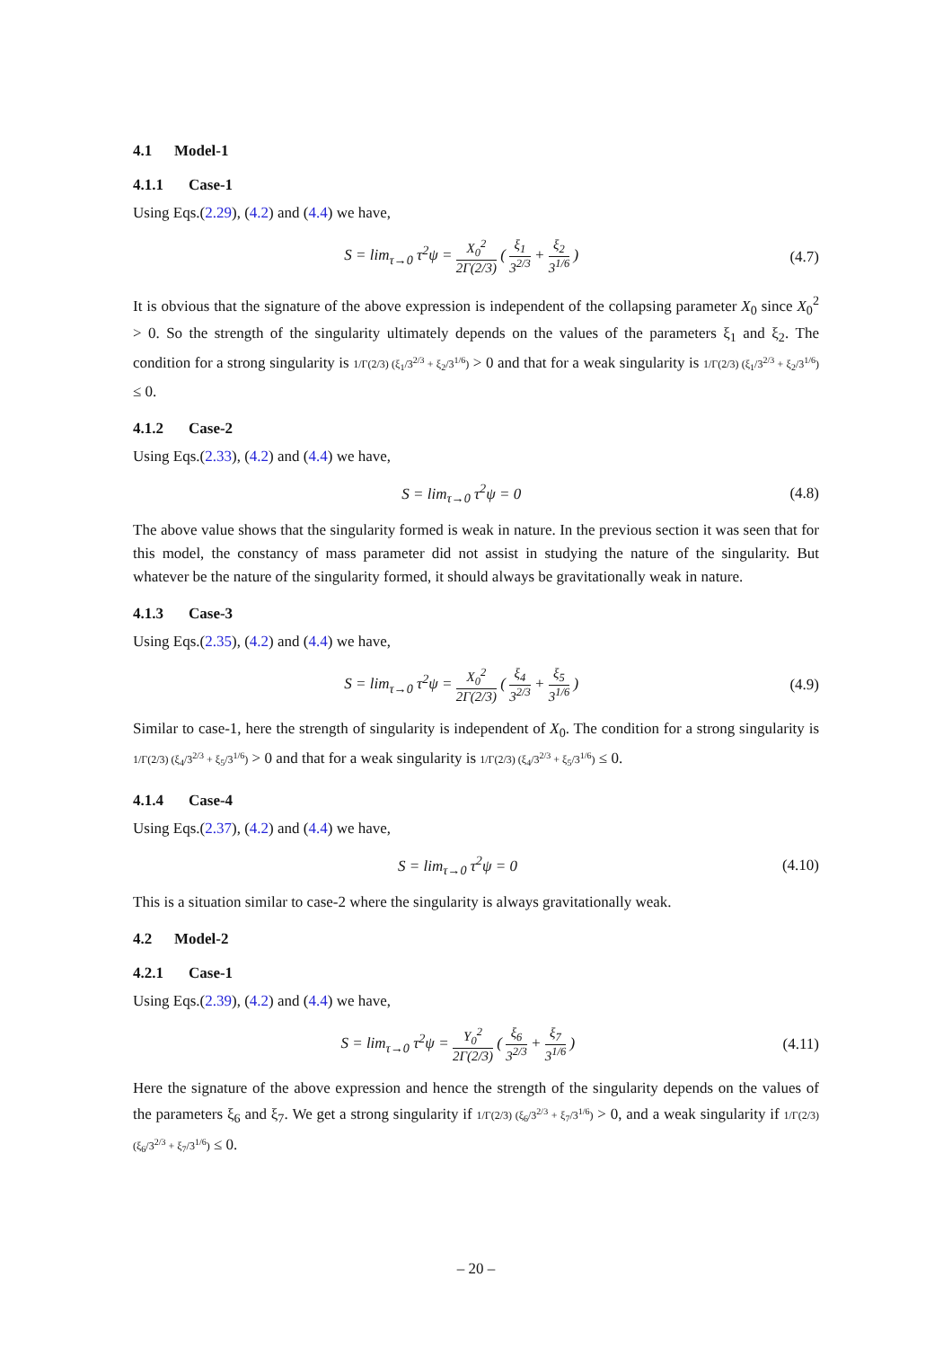4.1 Model-1
4.1.1 Case-1
Using Eqs.(2.29), (4.2) and (4.4) we have,
S = lim<sub>τ→0</sub> τ<sup>2</sup>ψ = X<sub>0</sub><sup>2</sup> 2Γ(2/3) ( ξ<sub>1</sub> 3<sup>2/3</sup> + ξ<sub>2</sub> 3<sup>1/6</sup> )
(4.7)
It is obvious that the signature of the above expression is independent of the collapsing parameter X<sub>0</sub> since X<sub>0</sub><sup>2</sup> > 0. So the strength of the singularity ultimately depends on the values of the parameters ξ<sub>1</sub> and ξ<sub>2</sub>. The condition for a strong singularity is 1/Γ(2/3) (ξ<sub>1</sub>/3<sup>2/3</sup> + ξ<sub>2</sub>/3<sup>1/6</sup>) > 0 and that for a weak singularity is 1/Γ(2/3) (ξ<sub>1</sub>/3<sup>2/3</sup> + ξ<sub>2</sub>/3<sup>1/6</sup>) ≤ 0.
4.1.2 Case-2
Using Eqs.(2.33), (4.2) and (4.4) we have,
S = lim<sub>τ→0</sub> τ<sup>2</sup>ψ = 0 (4.8)
The above value shows that the singularity formed is weak in nature. In the previous section it was seen that for this model, the constancy of mass parameter did not assist in studying the nature of the singularity. But whatever be the nature of the singularity formed, it should always be gravitationally weak in nature.
4.1.3 Case-3
Using Eqs.(2.35), (4.2) and (4.4) we have,
S = lim<sub>τ→0</sub> τ<sup>2</sup>ψ = X<sub>0</sub><sup>2</sup> 2Γ(2/3) ( ξ<sub>4</sub> 3<sup>2/3</sup> + ξ<sub>5</sub> 3<sup>1/6</sup> )
(4.9)
Similar to case-1, here the strength of singularity is independent of X<sub>0</sub>. The condition for a strong singularity is 1/Γ(2/3) (ξ<sub>4</sub>/3<sup>2/3</sup> + ξ<sub>5</sub>/3<sup>1/6</sup>) > 0 and that for a weak singularity is 1/Γ(2/3) (ξ<sub>4</sub>/3<sup>2/3</sup> + ξ<sub>5</sub>/3<sup>1/6</sup>) ≤ 0.
4.1.4 Case-4
Using Eqs.(2.37), (4.2) and (4.4) we have,
S = lim<sub>τ→0</sub> τ<sup>2</sup>ψ = 0 (4.10)
This is a situation similar to case-2 where the singularity is always gravitationally weak.
4.2 Model-2
4.2.1 Case-1
Using Eqs.(2.39), (4.2) and (4.4) we have,
S = lim<sub>τ→0</sub> τ<sup>2</sup>ψ = Y<sub>0</sub><sup>2</sup> 2Γ(2/3) ( ξ<sub>6</sub> 3<sup>2/3</sup> + ξ<sub>7</sub> 3<sup>1/6</sup> )
(4.11)
Here the signature of the above expression and hence the strength of the singularity depends on the values of the parameters ξ<sub>6</sub> and ξ<sub>7</sub>. We get a strong singularity if 1/Γ(2/3) (ξ<sub>6</sub>/3<sup>2/3</sup> + ξ<sub>7</sub>/3<sup>1/6</sup>) > 0, and a weak singularity if 1/Γ(2/3) (ξ<sub>6</sub>/3<sup>2/3</sup> + ξ<sub>7</sub>/3<sup>1/6</sup>) ≤ 0.
– 20 –